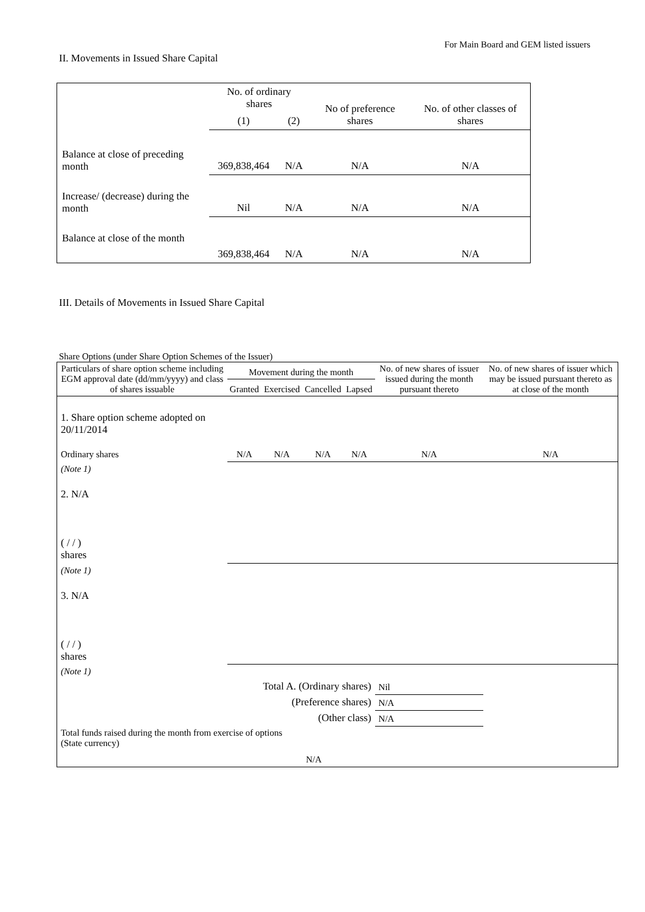For Main Board and GEM listed issuers
II. Movements in Issued Share Capital
| | No. of ordinary shares | | No of preference shares | No. of other classes of shares |
| | (1) | (2) | | |
| Balance at close of preceding month | 369,838,464 | N/A | N/A | N/A |
| Increase/ (decrease) during the month | Nil | N/A | N/A | N/A |
| Balance at close of the month | 369,838,464 | N/A | N/A | N/A |
III. Details of Movements in Issued Share Capital
Share Options (under Share Option Schemes of the Issuer)
| Particulars of share option scheme including EGM approval date (dd/mm/yyyy) and class of shares issuable | Movement during the month | | | | No. of new shares of issuer issued during the month pursuant thereto | No. of new shares of issuer which may be issued pursuant thereto as at close of the month |
| --- | --- | --- | --- | --- | --- | --- |
| | Granted | Exercised | Cancelled | Lapsed | | |
| 1. Share option scheme adopted on 20/11/2014 Ordinary shares | N/A | N/A | N/A | N/A | N/A | N/A |
| (Note 1) | | | | | | |
| 2. N/A ( / / ) shares | | | | | | |
| (Note 1) | | | | | | |
| 3. N/A ( / / ) shares | | | | | | |
| (Note 1) | | | | | | |
| Total A. (Ordinary shares) | | | | | Nil | |
| (Preference shares) | | | | | N/A | |
| (Other class) | | | | | N/A | |
| Total funds raised during the month from exercise of options (State currency) | | | N/A | | | |